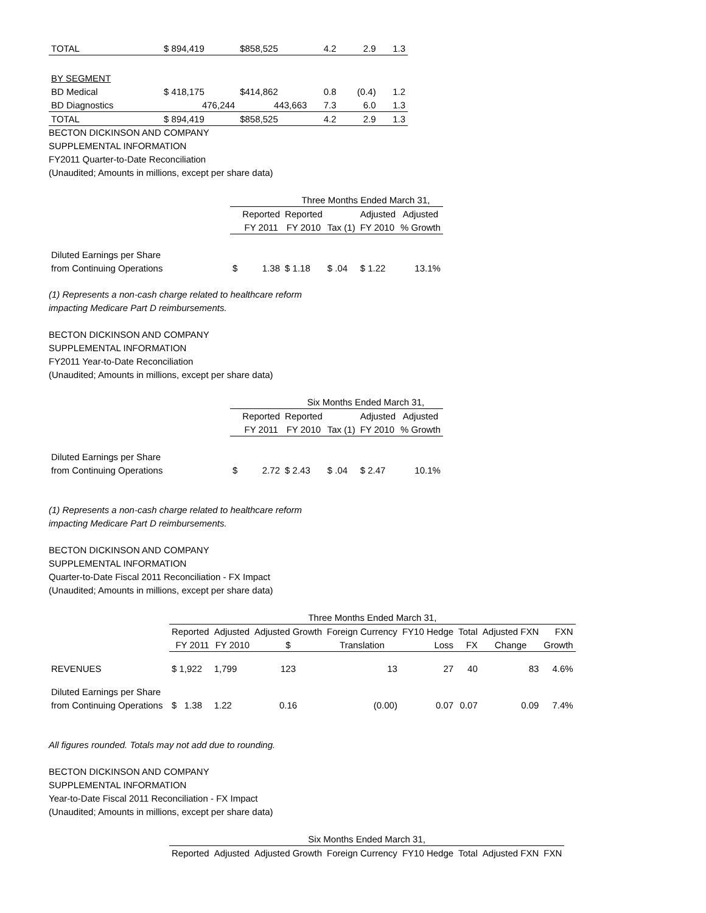| TOTAL | $ 894,419 | $858,525 | 4.2 | 2.9 | 1.3 |
| BY SEGMENT | | | | | |
| BD Medical | $ 418,175 | $414,862 | 0.8 | (0.4) | 1.2 |
| BD Diagnostics | 476,244 | 443,663 | 7.3 | 6.0 | 1.3 |
| TOTAL | $ 894,419 | $858,525 | 4.2 | 2.9 | 1.3 |
BECTON DICKINSON AND COMPANY
SUPPLEMENTAL INFORMATION
FY2011 Quarter-to-Date Reconciliation
(Unaudited; Amounts in millions, except per share data)
| | Three Months Ended March 31, | | | | | |
| | | Reported | Reported | | Adjusted | Adjusted |
| | | FY 2011 | FY 2010 | Tax (1) | FY 2010 | % Growth |
| Diluted Earnings per Share | | | | | | |
| from Continuing Operations | $ | 1.38 | $ 1.18 | $ .04 | $ 1.22 | 13.1% |
(1) Represents a non-cash charge related to healthcare reform
impacting Medicare Part D reimbursements.
BECTON DICKINSON AND COMPANY
SUPPLEMENTAL INFORMATION
FY2011 Year-to-Date Reconciliation
(Unaudited; Amounts in millions, except per share data)
| | Six Months Ended March 31, | | | | | |
| | | Reported | Reported | | Adjusted | Adjusted |
| | | FY 2011 | FY 2010 | Tax (1) | FY 2010 | % Growth |
| Diluted Earnings per Share | | | | | | |
| from Continuing Operations | $ | 2.72 | $ 2.43 | $ .04 | $ 2.47 | 10.1% |
(1) Represents a non-cash charge related to healthcare reform
impacting Medicare Part D reimbursements.
BECTON DICKINSON AND COMPANY
SUPPLEMENTAL INFORMATION
Quarter-to-Date Fiscal 2011 Reconciliation - FX Impact
(Unaudited; Amounts in millions, except per share data)
| | Three Months Ended March 31, | | | | | | | |
| | Reported | Adjusted | Adjusted Growth | Foreign Currency | FY10 Hedge | Total | Adjusted FXN | FXN |
| | FY 2011 | FY 2010 | $ | Translation | Loss | FX | Change | Growth |
| REVENUES | $ 1,922 | 1,799 | 123 | 13 | 27 | 40 | 83 | 4.6% |
| Diluted Earnings per Share | | | | | | | | |
| from Continuing Operations | $ 1.38 | 1.22 | 0.16 | (0.00) | 0.07 | 0.07 | 0.09 | 7.4% |
All figures rounded. Totals may not add due to rounding.
BECTON DICKINSON AND COMPANY
SUPPLEMENTAL INFORMATION
Year-to-Date Fiscal 2011 Reconciliation - FX Impact
(Unaudited; Amounts in millions, except per share data)
| | Six Months Ended March 31, | | | | | | | |
| | Reported | Adjusted | Adjusted Growth | Foreign Currency | FY10 Hedge | Total | Adjusted FXN | FXN |